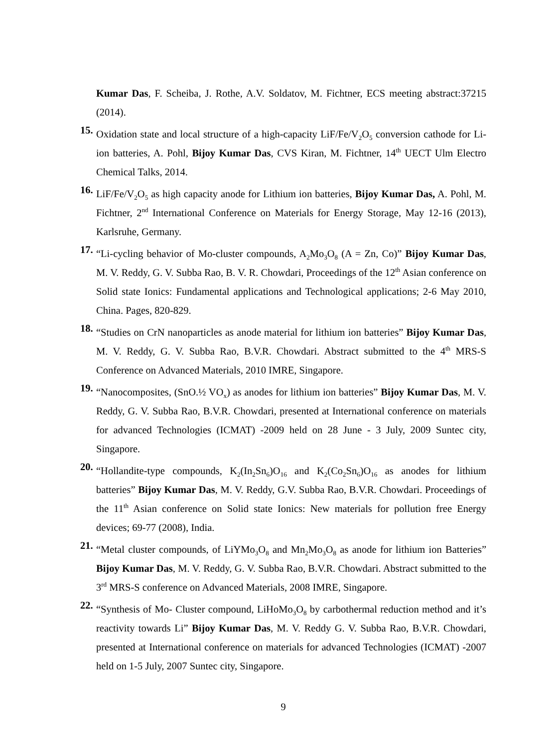Kumar Das, F. Scheiba, J. Rothe, A.V. Soldatov, M. Fichtner, ECS meeting abstract:37215 (2014).
15.
Oxidation state and local structure of a high-capacity LiF/Fe/V<sub>2</sub>O<sub>5</sub> conversion cathode for Li-ion batteries, A. Pohl, Bijoy Kumar Das, CVS Kiran, M. Fichtner, 14<sup>th</sup> UECT Ulm Electro Chemical Talks, 2014.
16.
LiF/Fe/V<sub>2</sub>O<sub>5</sub> as high capacity anode for Lithium ion batteries, Bijoy Kumar Das, A. Pohl, M. Fichtner, 2<sup>nd</sup> International Conference on Materials for Energy Storage, May 12-16 (2013), Karlsruhe, Germany.
17.
“Li-cycling behavior of Mo-cluster compounds, A<sub>2</sub>Mo<sub>3</sub>O<sub>8</sub> (A = Zn, Co)” Bijoy Kumar Das, M. V. Reddy, G. V. Subba Rao, B. V. R. Chowdari, Proceedings of the 12<sup>th</sup> Asian conference on Solid state Ionics: Fundamental applications and Technological applications; 2-6 May 2010, China. Pages, 820-829.
18.
“Studies on CrN nanoparticles as anode material for lithium ion batteries” Bijoy Kumar Das, M. V. Reddy, G. V. Subba Rao, B.V.R. Chowdari. Abstract submitted to the 4<sup>th</sup> MRS-S Conference on Advanced Materials, 2010 IMRE, Singapore.
19.
“Nanocomposites, (SnO.½ VO<sub>x</sub>) as anodes for lithium ion batteries” Bijoy Kumar Das, M. V. Reddy, G. V. Subba Rao, B.V.R. Chowdari, presented at International conference on materials for advanced Technologies (ICMAT) -2009 held on 28 June - 3 July, 2009 Suntec city, Singapore.
20.
“Hollandite-type compounds, K<sub>2</sub>(In<sub>2</sub>Sn<sub>6</sub>)O<sub>16</sub> and K<sub>2</sub>(Co<sub>2</sub>Sn<sub>6</sub>)O<sub>16</sub> as anodes for lithium batteries” Bijoy Kumar Das, M. V. Reddy, G.V. Subba Rao, B.V.R. Chowdari. Proceedings of the 11<sup>th</sup> Asian conference on Solid state Ionics: New materials for pollution free Energy devices; 69-77 (2008), India.
21.
“Metal cluster compounds, of LiYMo<sub>3</sub>O<sub>8</sub> and Mn<sub>2</sub>Mo<sub>3</sub>O<sub>8</sub> as anode for lithium ion Batteries” Bijoy Kumar Das, M. V. Reddy, G. V. Subba Rao, B.V.R. Chowdari. Abstract submitted to the 3<sup>rd</sup> MRS-S conference on Advanced Materials, 2008 IMRE, Singapore.
22.
“Synthesis of Mo- Cluster compound, LiHoMo<sub>3</sub>O<sub>8</sub> by carbothermal reduction method and it’s reactivity towards Li” Bijoy Kumar Das, M. V. Reddy G. V. Subba Rao, B.V.R. Chowdari, presented at International conference on materials for advanced Technologies (ICMAT) -2007 held on 1-5 July, 2007 Suntec city, Singapore.
9